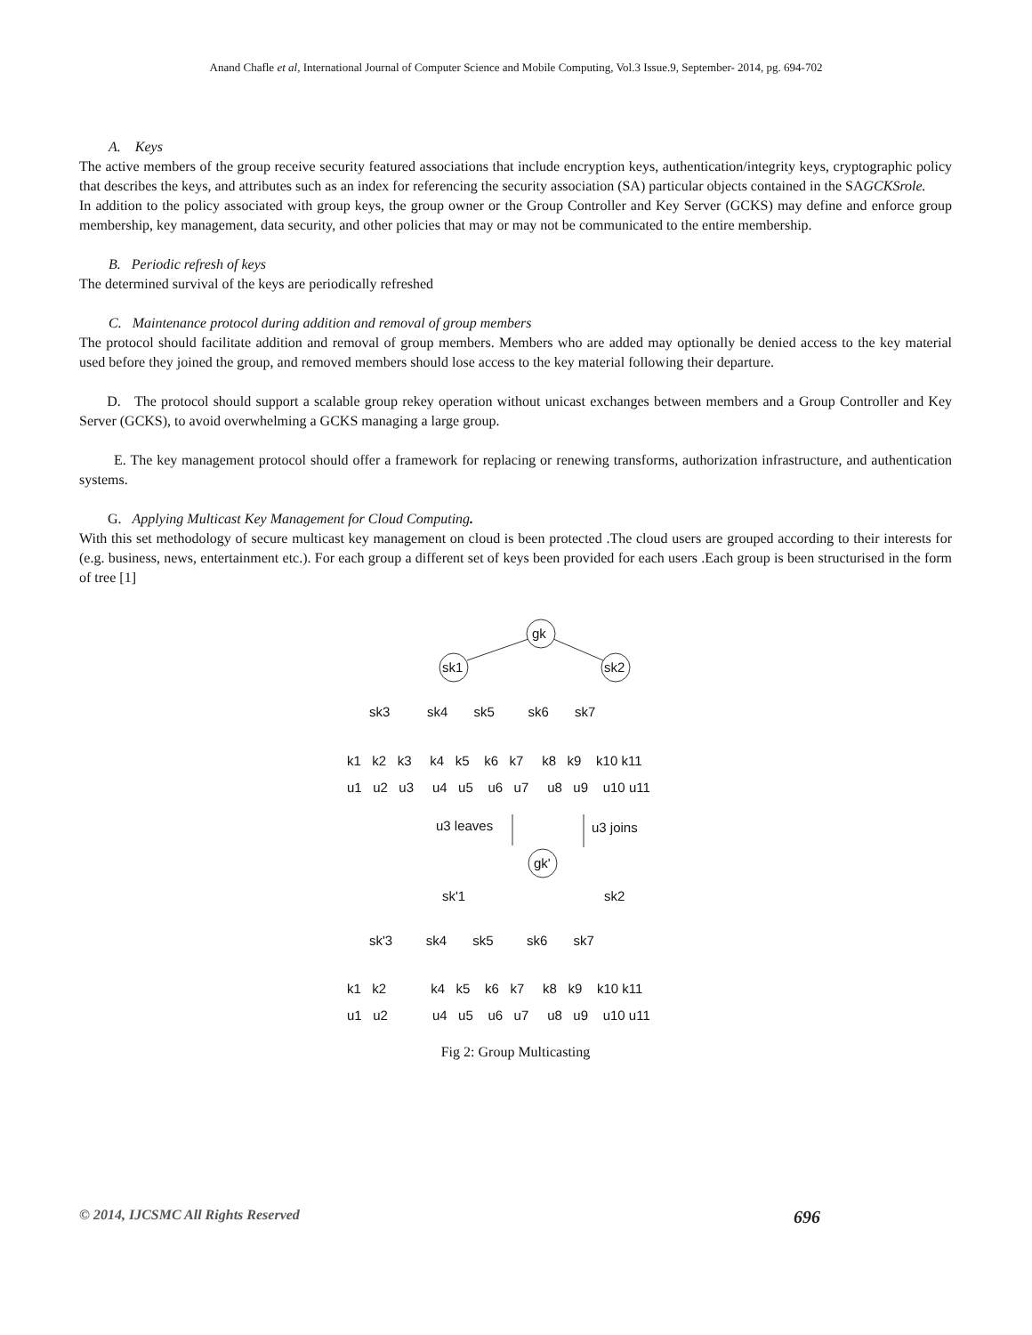Anand Chafle et al, International Journal of Computer Science and Mobile Computing, Vol.3 Issue.9, September- 2014, pg. 694-702
A. Keys
The active members of the group receive security featured associations that include encryption keys, authentication/integrity keys, cryptographic policy that describes the keys, and attributes such as an index for referencing the security association (SA) particular objects contained in the SAGCKSrole.
In addition to the policy associated with group keys, the group owner or the Group Controller and Key Server (GCKS) may define and enforce group membership, key management, data security, and other policies that may or may not be communicated to the entire membership.
B. Periodic refresh of keys
The determined survival of the keys are periodically refreshed
C. Maintenance protocol during addition and removal of group members
The protocol should facilitate addition and removal of group members. Members who are added may optionally be denied access to the key material used before they joined the group, and removed members should lose access to the key material following their departure.
D. The protocol should support a scalable group rekey operation without unicast exchanges between members and a Group Controller and Key Server (GCKS), to avoid overwhelming a GCKS managing a large group.
E. The key management protocol should offer a framework for replacing or renewing transforms, authorization infrastructure, and authentication systems.
G. Applying Multicast Key Management for Cloud Computing.
With this set methodology of secure multicast key management on cloud is been protected .The cloud users are grouped according to their interests for (e.g. business, news, entertainment etc.). For each group a different set of keys been provided for each users .Each group is been structurised in the form of tree [1]
gk
sk1
sk2
sk3 sk4 sk5 sk6 sk7
k1 k2 k3 k4 k5 k6 k7 k8 k9 k10 k11
u1 u2 u3 u4 u5 u6 u7 u8 u9 u10 u11
u3 leaves
u3 joins
gk'
sk'1
sk2
sk'3 sk4 sk5 sk6 sk7
k1 k2 k4 k5 k6 k7 k8 k9 k10 k11
u1 u2 u4 u5 u6 u7 u8 u9 u10 u11
Fig 2: Group Multicasting
© 2014, IJCSMC All Rights Reserved 696